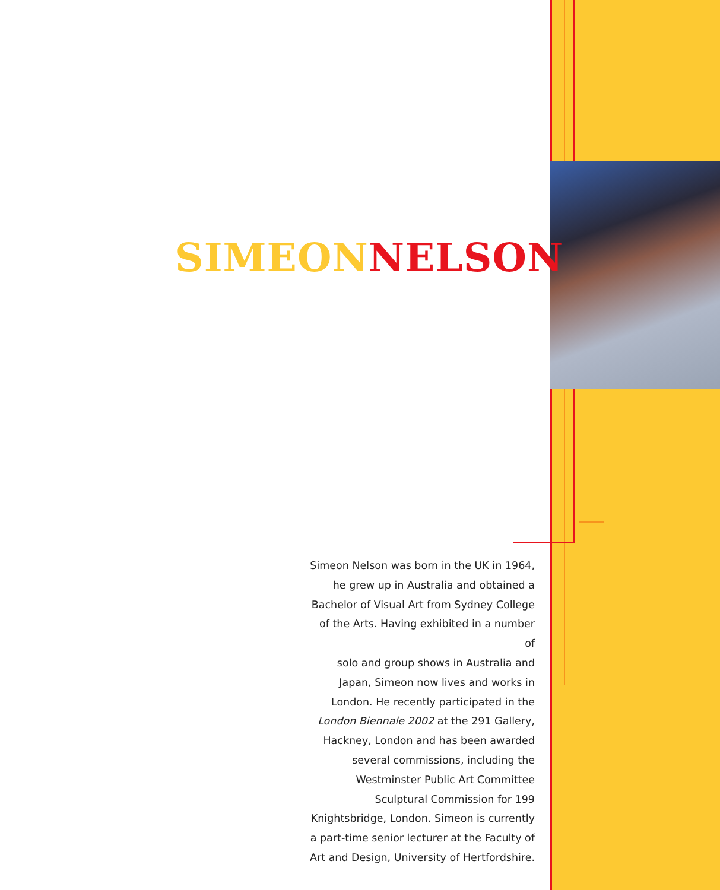SIMEON NELSON
Simeon Nelson was born in the UK in 1964,
he grew up in Australia and obtained a
Bachelor of Visual Art from Sydney College
of the Arts. Having exhibited in a number of
solo and group shows in Australia and
Japan, Simeon now lives and works in
London. He recently participated in the
London Biennale 2002 at the 291 Gallery,
Hackney, London and has been awarded
several commissions, including the
Westminster Public Art Committee
Sculptural Commission for 199
Knightsbridge, London. Simeon is currently
a part-time senior lecturer at the Faculty of
Art and Design, University of Hertfordshire.